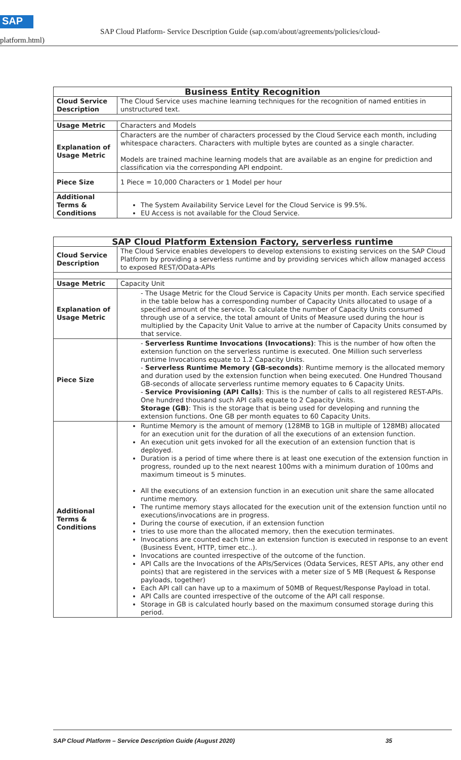SAP
SAP Cloud Platform- Service Description Guide (sap.com/about/agreements/policies/cloud-
platform.html)
| Business Entity Recognition | |
| --- | --- |
| Cloud Service Description | The Cloud Service uses machine learning techniques for the recognition of named entities in unstructured text. |
| Usage Metric | Characters and Models |
| Explanation of Usage Metric | Characters are the number of characters processed by the Cloud Service each month, including whitespace characters. Characters with multiple bytes are counted as a single character. Models are trained machine learning models that are available as an engine for prediction and classification via the corresponding API endpoint. |
| Piece Size | 1 Piece = 10,000 Characters or 1 Model per hour |
| Additional Terms & Conditions | The System Availability Service Level for the Cloud Service is 99.5%. EU Access is not available for the Cloud Service. |
| SAP Cloud Platform Extension Factory, serverless runtime | |
| --- | --- |
| Cloud Service Description | The Cloud Service enables developers to develop extensions to existing services on the SAP Cloud Platform by providing a serverless runtime and by providing services which allow managed access to exposed REST/OData-APIs |
| Usage Metric | Capacity Unit |
| Explanation of Usage Metric | - The Usage Metric for the Cloud Service is Capacity Units per month. Each service specified in the table below has a corresponding number of Capacity Units allocated to usage of a specified amount of the service. To calculate the number of Capacity Units consumed through use of a service, the total amount of Units of Measure used during the hour is multiplied by the Capacity Unit Value to arrive at the number of Capacity Units consumed by that service. |
| Piece Size | - Serverless Runtime Invocations (Invocations) : This is the number of how often the extension function on the serverless runtime is executed. One Million such serverless runtime Invocations equate to 1.2 Capacity Units. - Serverless Runtime Memory (GB-seconds) : Runtime memory is the allocated memory and duration used by the extension function when being executed. One Hundred Thousand GB-seconds of allocate serverless runtime memory equates to 6 Capacity Units. - Service Provisioning (API Calls) : This is the number of calls to all registered REST-APIs. One hundred thousand such API calls equate to 2 Capacity Units. Storage (GB) : This is the storage that is being used for developing and running the extension functions. One GB per month equates to 60 Capacity Units. |
| Additional Terms & Conditions | Runtime Memory is the amount of memory (128MB to 1GB in multiple of 128MB) allocated for an execution unit for the duration of all the executions of an extension function. An execution unit gets invoked for all the execution of an extension function that is deployed. Duration is a period of time where there is at least one execution of the extension function in progress, rounded up to the next nearest 100ms with a minimum duration of 100ms and maximum timeout is 5 minutes. All the executions of an extension function in an execution unit share the same allocated runtime memory. The runtime memory stays allocated for the execution unit of the extension function until no executions/invocations are in progress. During the course of execution, if an extension function tries to use more than the allocated memory, then the execution terminates. Invocations are counted each time an extension function is executed in response to an event (Business Event, HTTP, timer etc..). Invocations are counted irrespective of the outcome of the function. API Calls are the Invocations of the APIs/Services (Odata Services, REST APIs, any other end points) that are registered in the services with a meter size of 5 MB (Request & Response payloads, together) Each API call can have up to a maximum of 50MB of Request/Response Payload in total. API Calls are counted irrespective of the outcome of the API call response. Storage in GB is calculated hourly based on the maximum consumed storage during this period. |
SAP Cloud Platform – Service Description Guide (August 2020) 35